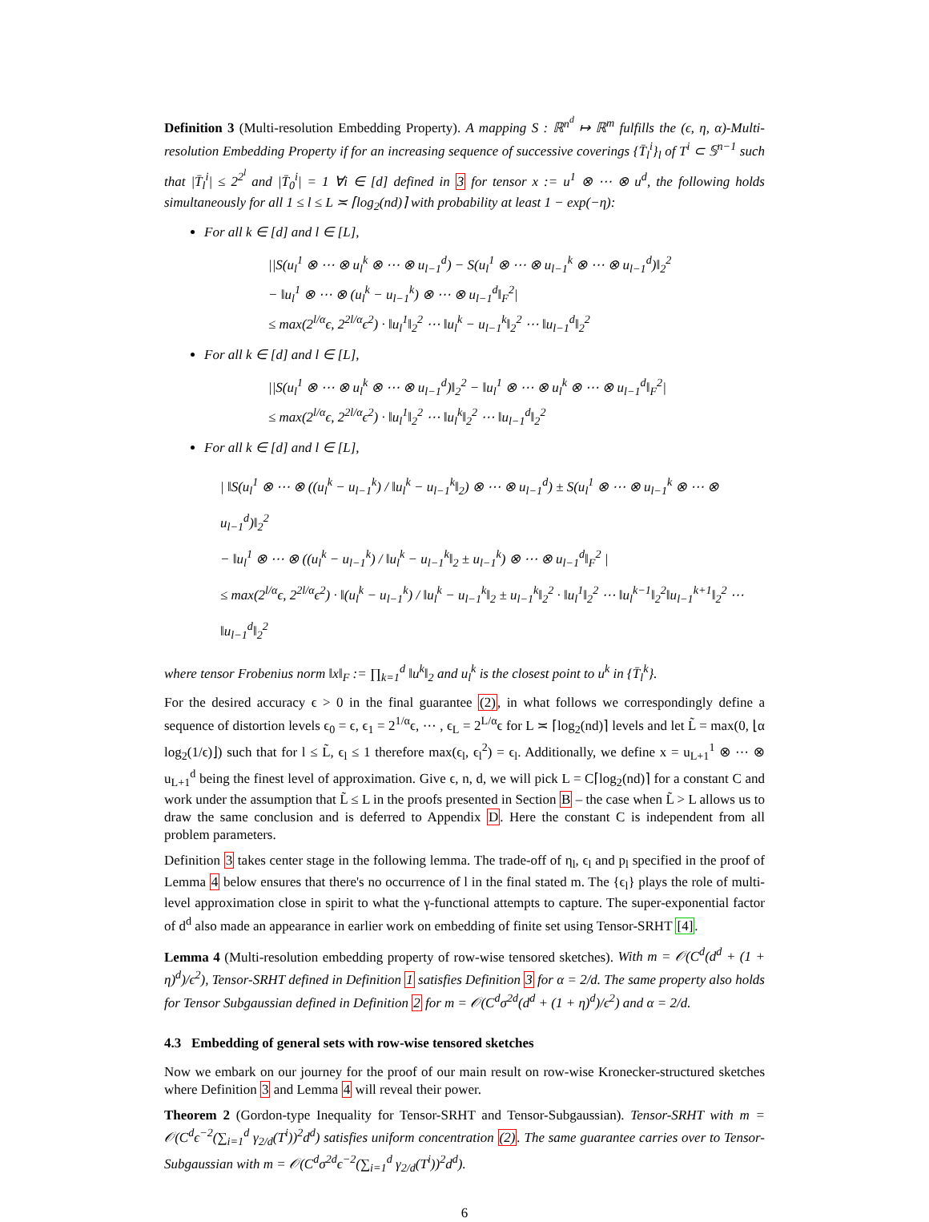Definition 3 (Multi-resolution Embedding Property). A mapping S : ℝ<sup>n<sup>d</sup></sup> ↦ ℝ<sup>m</sup> fulfills the (ϵ, η, α)-Multi-resolution Embedding Property if for an increasing sequence of successive coverings {T̄<sub>l</sub><sup>i</sup>}<sub>l</sub> of T<sup>i</sup> ⊂ 𝕊<sup>n−1</sup> such that |T̄<sub>l</sub><sup>i</sup>| ≤ 2<sup>2<sup>l</sup></sup> and |T̄<sub>0</sub><sup>i</sup>| = 1 ∀i ∈ [d] defined in 3 for tensor x := u<sup>1</sup> ⊗ ⋯ ⊗ u<sup>d</sup>, the following holds simultaneously for all 1 ≤ l ≤ L ≍ ⌈log<sub>2</sub>(nd)⌉ with probability at least 1 − exp(−η):
For all k ∈ [d] and l ∈ [L],
||S(u<sub>l</sub><sup>1</sup> ⊗ ⋯ ⊗ u<sub>l</sub><sup>k</sup> ⊗ ⋯ ⊗ u<sub>l−1</sub><sup>d</sup>) − S(u<sub>l</sub><sup>1</sup> ⊗ ⋯ ⊗ u<sub>l−1</sub><sup>k</sup> ⊗ ⋯ ⊗ u<sub>l−1</sub><sup>d</sup>)‖<sub>2</sub><sup>2</sup>
− ‖u<sub>l</sub><sup>1</sup> ⊗ ⋯ ⊗ (u<sub>l</sub><sup>k</sup> − u<sub>l−1</sub><sup>k</sup>) ⊗ ⋯ ⊗ u<sub>l−1</sub><sup>d</sup>‖<sub>F</sub><sup>2</sup>|
≤ max(2<sup>l/α</sup>ϵ, 2<sup>2l/α</sup>ϵ<sup>2</sup>) · ‖u<sub>l</sub><sup>1</sup>‖<sub>2</sub><sup>2</sup> ⋯ ‖u<sub>l</sub><sup>k</sup> − u<sub>l−1</sub><sup>k</sup>‖<sub>2</sub><sup>2</sup> ⋯ ‖u<sub>l−1</sub><sup>d</sup>‖<sub>2</sub><sup>2</sup>
For all k ∈ [d] and l ∈ [L],
||S(u<sub>l</sub><sup>1</sup> ⊗ ⋯ ⊗ u<sub>l</sub><sup>k</sup> ⊗ ⋯ ⊗ u<sub>l−1</sub><sup>d</sup>)‖<sub>2</sub><sup>2</sup> − ‖u<sub>l</sub><sup>1</sup> ⊗ ⋯ ⊗ u<sub>l</sub><sup>k</sup> ⊗ ⋯ ⊗ u<sub>l−1</sub><sup>d</sup>‖<sub>F</sub><sup>2</sup>|
≤ max(2<sup>l/α</sup>ϵ, 2<sup>2l/α</sup>ϵ<sup>2</sup>) · ‖u<sub>l</sub><sup>1</sup>‖<sub>2</sub><sup>2</sup> ⋯ ‖u<sub>l</sub><sup>k</sup>‖<sub>2</sub><sup>2</sup> ⋯ ‖u<sub>l−1</sub><sup>d</sup>‖<sub>2</sub><sup>2</sup>
For all k ∈ [d] and l ∈ [L],
| ‖S(u<sub>l</sub><sup>1</sup> ⊗ ⋯ ⊗ ((u<sub>l</sub><sup>k</sup> − u<sub>l−1</sub><sup>k</sup>) / ‖u<sub>l</sub><sup>k</sup> − u<sub>l−1</sub><sup>k</sup>‖<sub>2</sub>) ⊗ ⋯ ⊗ u<sub>l−1</sub><sup>d</sup>) ± S(u<sub>l</sub><sup>1</sup> ⊗ ⋯ ⊗ u<sub>l−1</sub><sup>k</sup> ⊗ ⋯ ⊗ u<sub>l−1</sub><sup>d</sup>)‖<sub>2</sub><sup>2</sup>
− ‖u<sub>l</sub><sup>1</sup> ⊗ ⋯ ⊗ ((u<sub>l</sub><sup>k</sup> − u<sub>l−1</sub><sup>k</sup>) / ‖u<sub>l</sub><sup>k</sup> − u<sub>l−1</sub><sup>k</sup>‖<sub>2</sub> ± u<sub>l−1</sub><sup>k</sup>) ⊗ ⋯ ⊗ u<sub>l−1</sub><sup>d</sup>‖<sub>F</sub><sup>2</sup> |
≤ max(2<sup>l/α</sup>ϵ, 2<sup>2l/α</sup>ϵ<sup>2</sup>) · ‖(u<sub>l</sub><sup>k</sup> − u<sub>l−1</sub><sup>k</sup>) / ‖u<sub>l</sub><sup>k</sup> − u<sub>l−1</sub><sup>k</sup>‖<sub>2</sub> ± u<sub>l−1</sub><sup>k</sup>‖<sub>2</sub><sup>2</sup> · ‖u<sub>l</sub><sup>1</sup>‖<sub>2</sub><sup>2</sup> ⋯ ‖u<sub>l</sub><sup>k−1</sup>‖<sub>2</sub><sup>2</sup>‖u<sub>l−1</sub><sup>k+1</sup>‖<sub>2</sub><sup>2</sup> ⋯ ‖u<sub>l−1</sub><sup>d</sup>‖<sub>2</sub><sup>2</sup>
where tensor Frobenius norm ‖x‖<sub>F</sub> := ∏<sub>k=1</sub><sup>d</sup> ‖u<sup>k</sup>‖<sub>2</sub> and u<sub>l</sub><sup>k</sup> is the closest point to u<sup>k</sup> in {T̄<sub>l</sub><sup>k</sup>}.
For the desired accuracy ϵ > 0 in the final guarantee (2), in what follows we correspondingly define a sequence of distortion levels ϵ<sub>0</sub> = ϵ, ϵ<sub>1</sub> = 2<sup>1/α</sup>ϵ, ⋯ , ϵ<sub>L</sub> = 2<sup>L/α</sup>ϵ for L ≍ ⌈log<sub>2</sub>(nd)⌉ levels and let L̃ = max(0, ⌊α log<sub>2</sub>(1/ϵ)⌋) such that for l ≤ L̃, ϵ<sub>l</sub> ≤ 1 therefore max(ϵ<sub>l</sub>, ϵ<sub>l</sub><sup>2</sup>) = ϵ<sub>l</sub>. Additionally, we define x = u<sub>L+1</sub><sup>1</sup> ⊗ ⋯ ⊗ u<sub>L+1</sub><sup>d</sup> being the finest level of approximation. Give ϵ, n, d, we will pick L = C⌈log<sub>2</sub>(nd)⌉ for a constant C and work under the assumption that L̃ ≤ L in the proofs presented in Section B – the case when L̃ > L allows us to draw the same conclusion and is deferred to Appendix D. Here the constant C is independent from all problem parameters.
Definition 3 takes center stage in the following lemma. The trade-off of η<sub>l</sub>, ϵ<sub>l</sub> and p<sub>l</sub> specified in the proof of Lemma 4 below ensures that there's no occurrence of l in the final stated m. The {ϵ<sub>l</sub>} plays the role of multi-level approximation close in spirit to what the γ-functional attempts to capture. The super-exponential factor of d<sup>d</sup> also made an appearance in earlier work on embedding of finite set using Tensor-SRHT [4].
Lemma 4 (Multi-resolution embedding property of row-wise tensored sketches). With m = 𝒪(C<sup>d</sup>(d<sup>d</sup> + (1 + η)<sup>d</sup>)/ϵ<sup>2</sup>), Tensor-SRHT defined in Definition 1 satisfies Definition 3 for α = 2/d. The same property also holds for Tensor Subgaussian defined in Definition 2 for m = 𝒪(C<sup>d</sup>σ<sup>2d</sup>(d<sup>d</sup> + (1 + η)<sup>d</sup>)/ϵ<sup>2</sup>) and α = 2/d.
4.3 Embedding of general sets with row-wise tensored sketches
Now we embark on our journey for the proof of our main result on row-wise Kronecker-structured sketches where Definition 3 and Lemma 4 will reveal their power.
Theorem 2 (Gordon-type Inequality for Tensor-SRHT and Tensor-Subgaussian). Tensor-SRHT with m = 𝒪(C<sup>d</sup>ϵ<sup>−2</sup>(∑<sub>i=1</sub><sup>d</sup> γ<sub>2/d</sub>(T<sup>i</sup>))<sup>2</sup>d<sup>d</sup>) satisfies uniform concentration (2). The same guarantee carries over to Tensor-Subgaussian with m = 𝒪(C<sup>d</sup>σ<sup>2d</sup>ϵ<sup>−2</sup>(∑<sub>i=1</sub><sup>d</sup> γ<sub>2/d</sub>(T<sup>i</sup>))<sup>2</sup>d<sup>d</sup>).
6